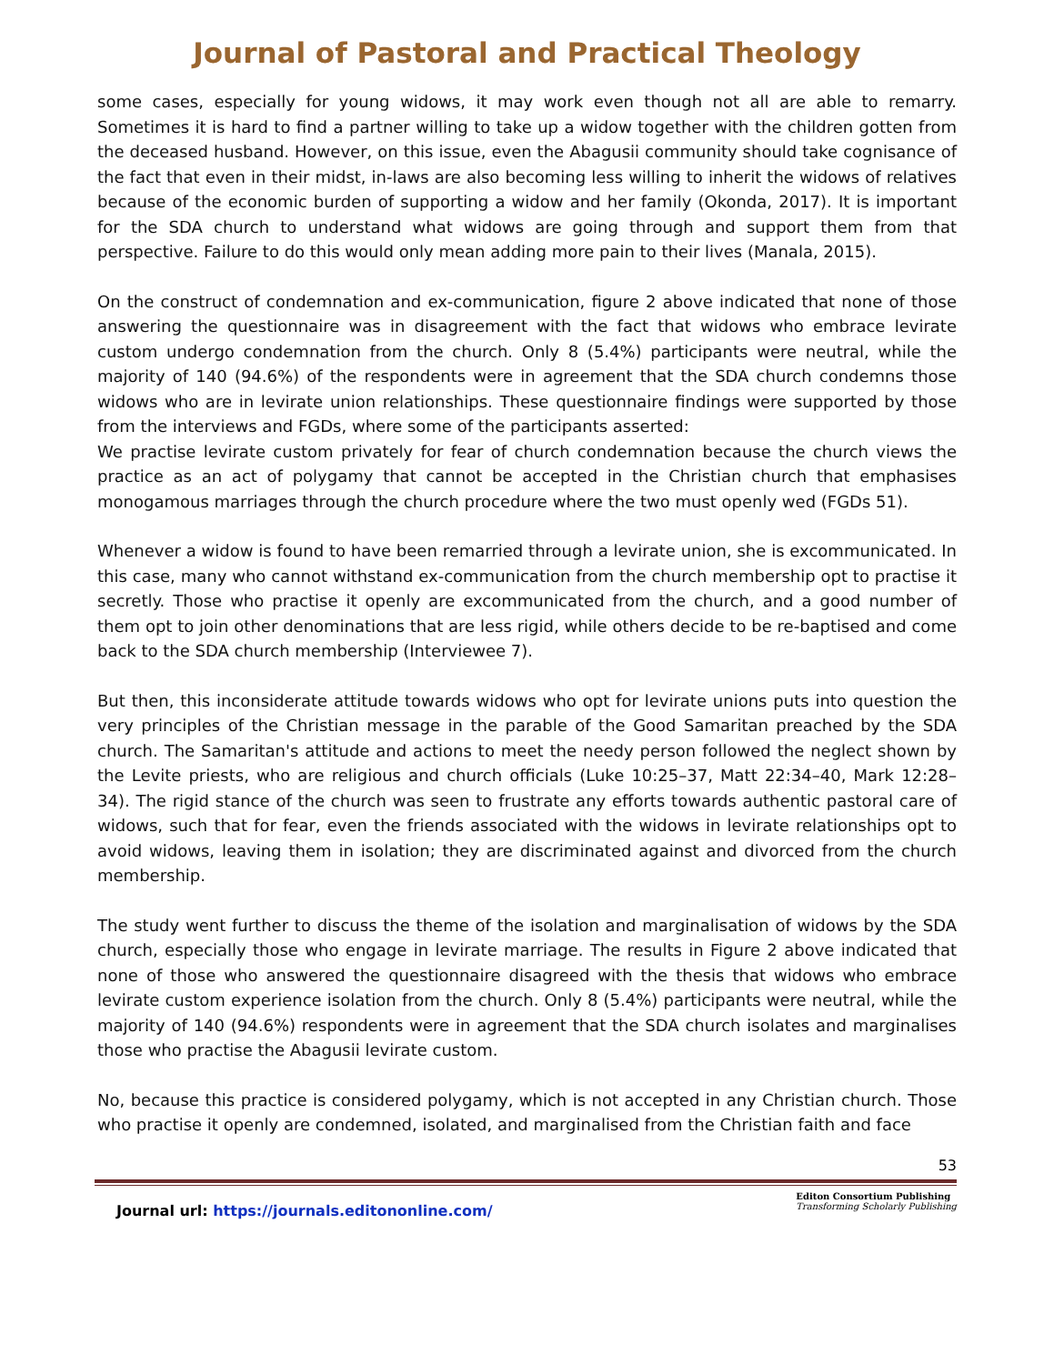Journal of Pastoral and Practical Theology
some cases, especially for young widows, it may work even though not all are able to remarry. Sometimes it is hard to find a partner willing to take up a widow together with the children gotten from the deceased husband. However, on this issue, even the Abagusii community should take cognisance of the fact that even in their midst, in-laws are also becoming less willing to inherit the widows of relatives because of the economic burden of supporting a widow and her family (Okonda, 2017). It is important for the SDA church to understand what widows are going through and support them from that perspective. Failure to do this would only mean adding more pain to their lives (Manala, 2015).
On the construct of condemnation and ex-communication, figure 2 above indicated that none of those answering the questionnaire was in disagreement with the fact that widows who embrace levirate custom undergo condemnation from the church. Only 8 (5.4%) participants were neutral, while the majority of 140 (94.6%) of the respondents were in agreement that the SDA church condemns those widows who are in levirate union relationships. These questionnaire findings were supported by those from the interviews and FGDs, where some of the participants asserted:
We practise levirate custom privately for fear of church condemnation because the church views the practice as an act of polygamy that cannot be accepted in the Christian church that emphasises monogamous marriages through the church procedure where the two must openly wed (FGDs 51).
Whenever a widow is found to have been remarried through a levirate union, she is excommunicated. In this case, many who cannot withstand ex-communication from the church membership opt to practise it secretly. Those who practise it openly are excommunicated from the church, and a good number of them opt to join other denominations that are less rigid, while others decide to be re-baptised and come back to the SDA church membership (Interviewee 7).
But then, this inconsiderate attitude towards widows who opt for levirate unions puts into question the very principles of the Christian message in the parable of the Good Samaritan preached by the SDA church. The Samaritan's attitude and actions to meet the needy person followed the neglect shown by the Levite priests, who are religious and church officials (Luke 10:25–37, Matt 22:34–40, Mark 12:28–34). The rigid stance of the church was seen to frustrate any efforts towards authentic pastoral care of widows, such that for fear, even the friends associated with the widows in levirate relationships opt to avoid widows, leaving them in isolation; they are discriminated against and divorced from the church membership.
The study went further to discuss the theme of the isolation and marginalisation of widows by the SDA church, especially those who engage in levirate marriage. The results in Figure 2 above indicated that none of those who answered the questionnaire disagreed with the thesis that widows who embrace levirate custom experience isolation from the church. Only 8 (5.4%) participants were neutral, while the majority of 140 (94.6%) respondents were in agreement that the SDA church isolates and marginalises those who practise the Abagusii levirate custom.
No, because this practice is considered polygamy, which is not accepted in any Christian church. Those who practise it openly are condemned, isolated, and marginalised from the Christian faith and face
53
Journal url: https://journals.editononline.com/
Editon Consortium Publishing
Transforming Scholarly Publishing